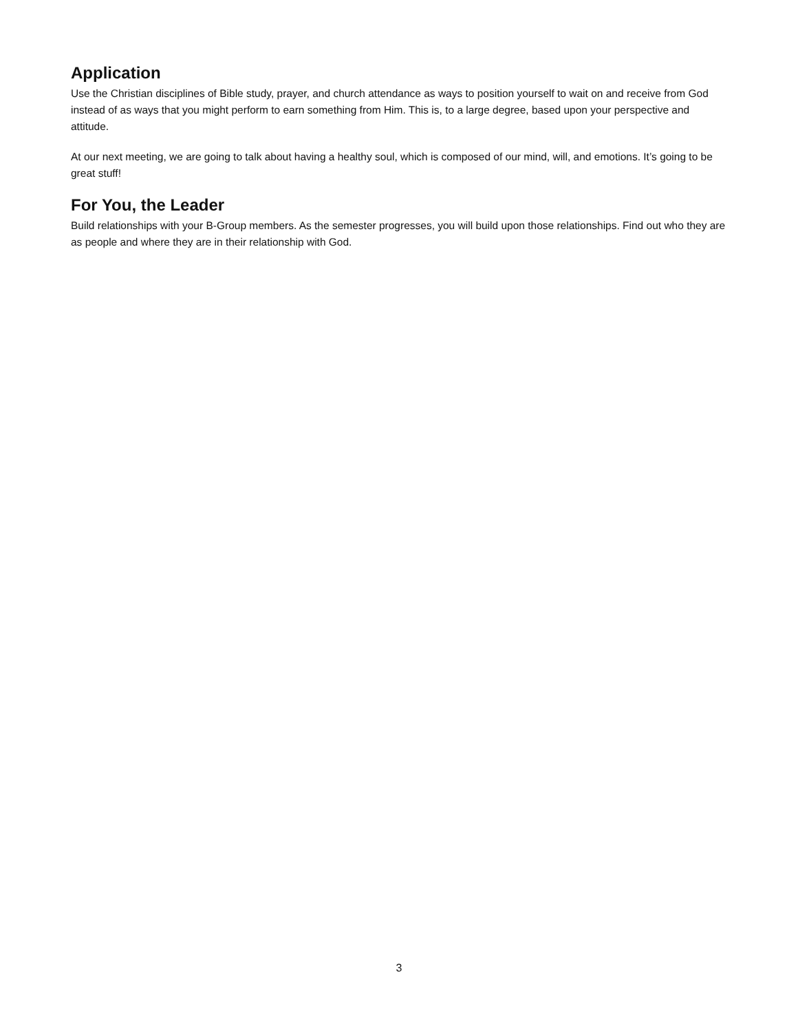Application
Use the Christian disciplines of Bible study, prayer, and church attendance as ways to position yourself to wait on and receive from God instead of as ways that you might perform to earn something from Him. This is, to a large degree, based upon your perspective and attitude.
At our next meeting, we are going to talk about having a healthy soul, which is composed of our mind, will, and emotions. It’s going to be great stuff!
For You, the Leader
Build relationships with your B-Group members. As the semester progresses, you will build upon those relationships. Find out who they are as people and where they are in their relationship with God.
3